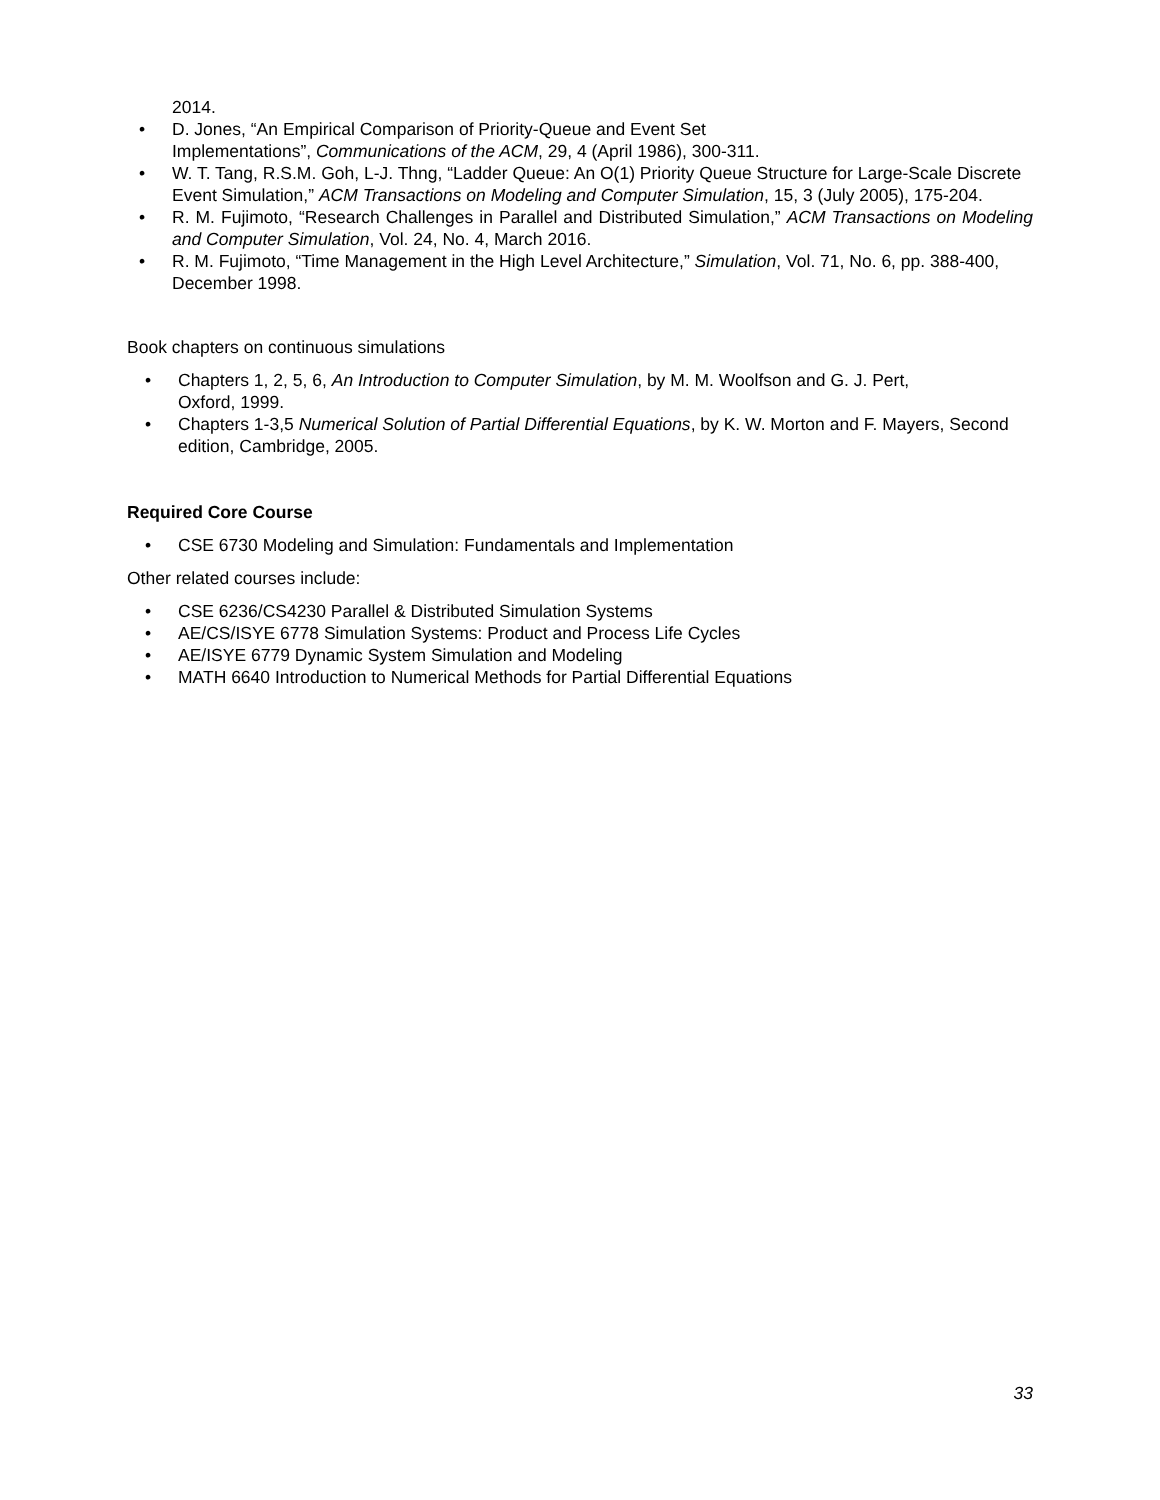2014.
• D. Jones, “An Empirical Comparison of Priority-Queue and Event Set
Implementations”, Communications of the ACM, 29, 4 (April 1986), 300-311.
• W. T. Tang, R.S.M. Goh, L-J. Thng, “Ladder Queue: An O(1) Priority Queue Structure for Large-Scale Discrete Event Simulation,” ACM Transactions on Modeling and Computer Simulation, 15, 3 (July 2005), 175-204.
• R. M. Fujimoto, “Research Challenges in Parallel and Distributed Simulation,” ACM Transactions on Modeling and Computer Simulation, Vol. 24, No. 4, March 2016.
• R. M. Fujimoto, “Time Management in the High Level Architecture,” Simulation, Vol. 71, No. 6, pp. 388-400, December 1998.
Book chapters on continuous simulations
• Chapters 1, 2, 5, 6, An Introduction to Computer Simulation, by M. M. Woolfson and G. J. Pert,
Oxford, 1999.
• Chapters 1-3,5 Numerical Solution of Partial Differential Equations, by K. W. Morton and F. Mayers, Second edition, Cambridge, 2005.
Required Core Course
• CSE 6730 Modeling and Simulation: Fundamentals and Implementation
Other related courses include:
• CSE 6236/CS4230 Parallel & Distributed Simulation Systems
• AE/CS/ISYE 6778 Simulation Systems: Product and Process Life Cycles
• AE/ISYE 6779 Dynamic System Simulation and Modeling
• MATH 6640 Introduction to Numerical Methods for Partial Differential Equations
33